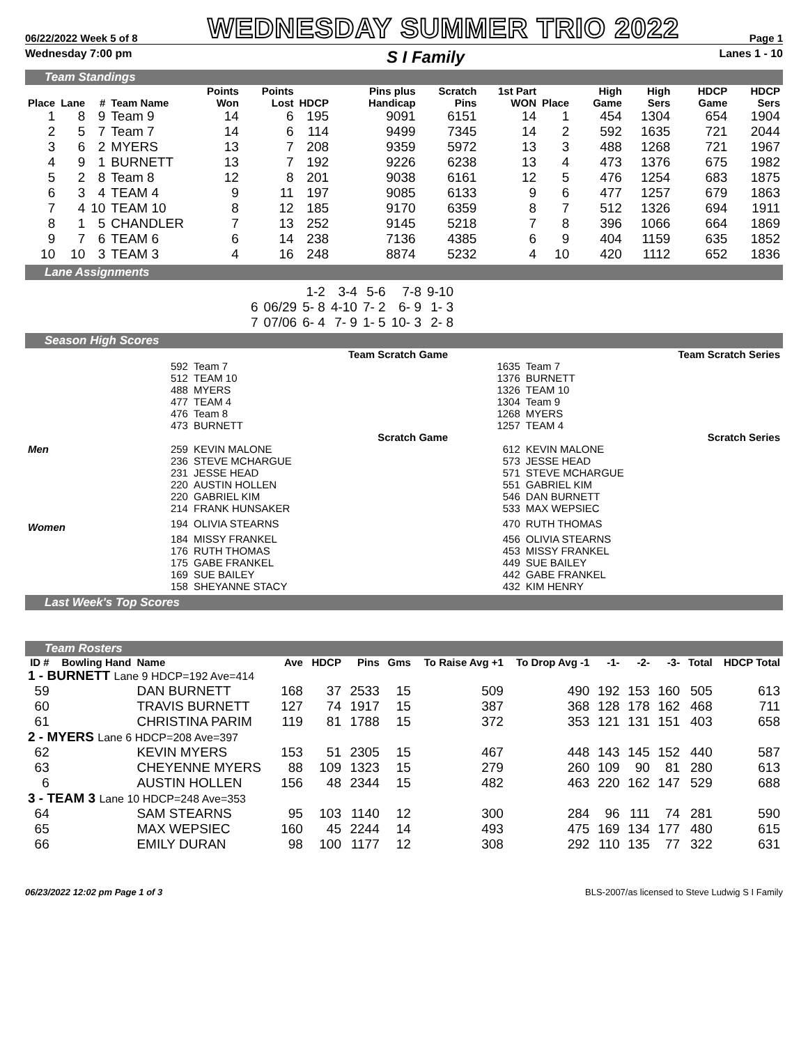06/22/2022 Week 5 of 8 WEDNESDAY SUMMER TRIO 2022 Page 1
Wednesday 7:00 pm S I Family Lanes 1 - 10
Team Standings
| Place | Lane | # | Team Name | Points Won | Points Lost | HDCP | Pins plus Handicap | Scratch Pins | 1st Part WON | Place | High Game | High Sers | HDCP Game | HDCP Sers |
| --- | --- | --- | --- | --- | --- | --- | --- | --- | --- | --- | --- | --- | --- | --- |
| 1 | 8 | 9 | Team 9 | 14 | 6 | 195 | 9091 | 6151 | 14 | 1 | 454 | 1304 | 654 | 1904 |
| 2 | 5 | 7 | Team 7 | 14 | 6 | 114 | 9499 | 7345 | 14 | 2 | 592 | 1635 | 721 | 2044 |
| 3 | 6 | 2 | MYERS | 13 | 7 | 208 | 9359 | 5972 | 13 | 3 | 488 | 1268 | 721 | 1967 |
| 4 | 9 | 1 | BURNETT | 13 | 7 | 192 | 9226 | 6238 | 13 | 4 | 473 | 1376 | 675 | 1982 |
| 5 | 2 | 8 | Team 8 | 12 | 8 | 201 | 9038 | 6161 | 12 | 5 | 476 | 1254 | 683 | 1875 |
| 6 | 3 | 4 | TEAM 4 | 9 | 11 | 197 | 9085 | 6133 | 9 | 6 | 477 | 1257 | 679 | 1863 |
| 7 | 4 | 10 | TEAM 10 | 8 | 12 | 185 | 9170 | 6359 | 8 | 7 | 512 | 1326 | 694 | 1911 |
| 8 | 1 | 5 | CHANDLER | 7 | 13 | 252 | 9145 | 5218 | 7 | 8 | 396 | 1066 | 664 | 1869 |
| 9 | 7 | 6 | TEAM 6 | 6 | 14 | 238 | 7136 | 4385 | 6 | 9 | 404 | 1159 | 635 | 1852 |
| 10 | 10 | 3 | TEAM 3 | 4 | 16 | 248 | 8874 | 5232 | 4 | 10 | 420 | 1112 | 652 | 1836 |
Lane Assignments
| | | 1-2 | 3-4 | 5-6 | 7-8 | 9-10 |
| 6 | 06/29 | 5- 8 | 4-10 | 7- 2 | 6- 9 | 1- 3 |
| 7 | 07/06 | 6- 4 | 7- 9 | 1- 5 | 10- 3 | 2- 8 |
Season High Scores
| Team Scratch Game | | | Team Scratch Series | |
| --- | --- | --- | --- | --- |
| | 592 | Team 7 | 1635 | Team 7 |
| | 512 | TEAM 10 | 1376 | BURNETT |
| | 488 | MYERS | 1326 | TEAM 10 |
| | 477 | TEAM 4 | 1304 | Team 9 |
| | 476 | Team 8 | 1268 | MYERS |
| | 473 | BURNETT | 1257 | TEAM 4 |
| | Scratch Game | | Scratch Series | |
| Men | 259 | KEVIN MALONE | 612 | KEVIN MALONE |
| | 236 | STEVE MCHARGUE | 573 | JESSE HEAD |
| | 231 | JESSE HEAD | 571 | STEVE MCHARGUE |
| | 220 | AUSTIN HOLLEN | 551 | GABRIEL KIM |
| | 220 | GABRIEL KIM | 546 | DAN BURNETT |
| | 214 | FRANK HUNSAKER | 533 | MAX WEPSIEC |
| Women | 194 | OLIVIA STEARNS | 470 | RUTH THOMAS |
| | 184 | MISSY FRANKEL | 456 | OLIVIA STEARNS |
| | 176 | RUTH THOMAS | 453 | MISSY FRANKEL |
| | 175 | GABE FRANKEL | 449 | SUE BAILEY |
| | 169 | SUE BAILEY | 442 | GABE FRANKEL |
| | 158 | SHEYANNE STACY | 432 | KIM HENRY |
Last Week's Top Scores
Team Rosters
| ID # | Bowling Hand | Name | Ave | HDCP | Pins | Gms | To Raise Avg +1 | To Drop Avg -1 | -1- | -2- | -3- | Total | HDCP Total |
| --- | --- | --- | --- | --- | --- | --- | --- | --- | --- | --- | --- | --- | --- |
| 1 - BURNETT Lane 9 HDCP=192 Ave=414 | | | | | | | | | | | | | |
| 59 | | DAN BURNETT | 168 | 37 | 2533 | 15 | 509 | 490 | 192 | 153 | 160 | 505 | 613 |
| 60 | | TRAVIS BURNETT | 127 | 74 | 1917 | 15 | 387 | 368 | 128 | 178 | 162 | 468 | 711 |
| 61 | | CHRISTINA PARIM | 119 | 81 | 1788 | 15 | 372 | 353 | 121 | 131 | 151 | 403 | 658 |
| 2 - MYERS Lane 6 HDCP=208 Ave=397 | | | | | | | | | | | | | |
| 62 | | KEVIN MYERS | 153 | 51 | 2305 | 15 | 467 | 448 | 143 | 145 | 152 | 440 | 587 |
| 63 | | CHEYENNE MYERS | 88 | 109 | 1323 | 15 | 279 | 260 | 109 | 90 | 81 | 280 | 613 |
| 6 | | AUSTIN HOLLEN | 156 | 48 | 2344 | 15 | 482 | 463 | 220 | 162 | 147 | 529 | 688 |
| 3 - TEAM 3 Lane 10 HDCP=248 Ave=353 | | | | | | | | | | | | | |
| 64 | | SAM STEARNS | 95 | 103 | 1140 | 12 | 300 | 284 | 96 | 111 | 74 | 281 | 590 |
| 65 | | MAX WEPSIEC | 160 | 45 | 2244 | 14 | 493 | 475 | 169 | 134 | 177 | 480 | 615 |
| 66 | | EMILY DURAN | 98 | 100 | 1177 | 12 | 308 | 292 | 110 | 135 | 77 | 322 | 631 |
06/23/2022 12:02 pm Page 1 of 3 BLS-2007/as licensed to Steve Ludwig S I Family